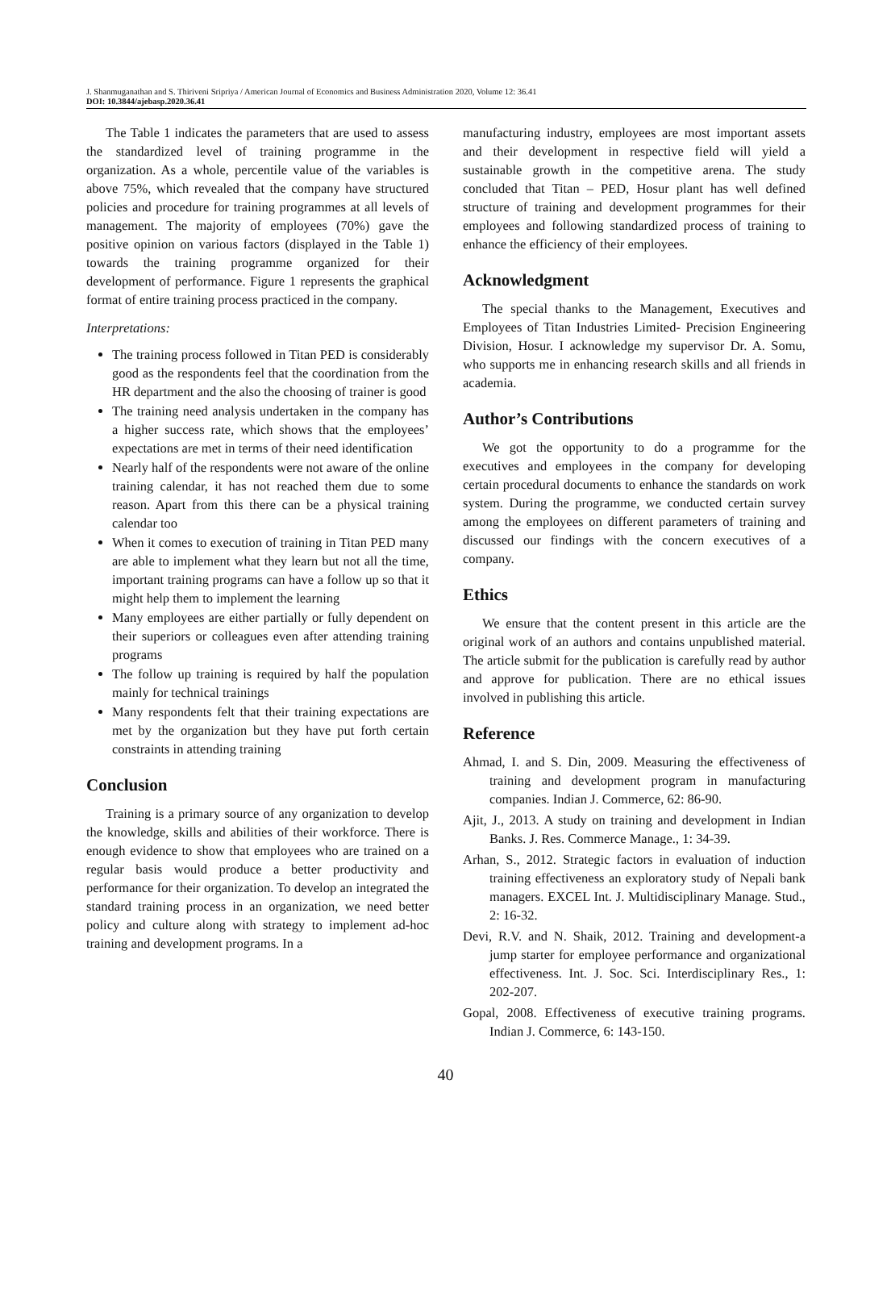J. Shanmuganathan and S. Thiriveni Sripriya / American Journal of Economics and Business Administration 2020, Volume 12: 36.41
DOI: 10.3844/ajebasp.2020.36.41
The Table 1 indicates the parameters that are used to assess the standardized level of training programme in the organization. As a whole, percentile value of the variables is above 75%, which revealed that the company have structured policies and procedure for training programmes at all levels of management. The majority of employees (70%) gave the positive opinion on various factors (displayed in the Table 1) towards the training programme organized for their development of performance. Figure 1 represents the graphical format of entire training process practiced in the company.
Interpretations:
The training process followed in Titan PED is considerably good as the respondents feel that the coordination from the HR department and the also the choosing of trainer is good
The training need analysis undertaken in the company has a higher success rate, which shows that the employees’ expectations are met in terms of their need identification
Nearly half of the respondents were not aware of the online training calendar, it has not reached them due to some reason. Apart from this there can be a physical training calendar too
When it comes to execution of training in Titan PED many are able to implement what they learn but not all the time, important training programs can have a follow up so that it might help them to implement the learning
Many employees are either partially or fully dependent on their superiors or colleagues even after attending training programs
The follow up training is required by half the population mainly for technical trainings
Many respondents felt that their training expectations are met by the organization but they have put forth certain constraints in attending training
Conclusion
Training is a primary source of any organization to develop the knowledge, skills and abilities of their workforce. There is enough evidence to show that employees who are trained on a regular basis would produce a better productivity and performance for their organization. To develop an integrated the standard training process in an organization, we need better policy and culture along with strategy to implement ad-hoc training and development programs. In a
manufacturing industry, employees are most important assets and their development in respective field will yield a sustainable growth in the competitive arena. The study concluded that Titan – PED, Hosur plant has well defined structure of training and development programmes for their employees and following standardized process of training to enhance the efficiency of their employees.
Acknowledgment
The special thanks to the Management, Executives and Employees of Titan Industries Limited- Precision Engineering Division, Hosur. I acknowledge my supervisor Dr. A. Somu, who supports me in enhancing research skills and all friends in academia.
Author’s Contributions
We got the opportunity to do a programme for the executives and employees in the company for developing certain procedural documents to enhance the standards on work system. During the programme, we conducted certain survey among the employees on different parameters of training and discussed our findings with the concern executives of a company.
Ethics
We ensure that the content present in this article are the original work of an authors and contains unpublished material. The article submit for the publication is carefully read by author and approve for publication. There are no ethical issues involved in publishing this article.
Reference
Ahmad, I. and S. Din, 2009. Measuring the effectiveness of training and development program in manufacturing companies. Indian J. Commerce, 62: 86-90.
Ajit, J., 2013. A study on training and development in Indian Banks. J. Res. Commerce Manage., 1: 34-39.
Arhan, S., 2012. Strategic factors in evaluation of induction training effectiveness an exploratory study of Nepali bank managers. EXCEL Int. J. Multidisciplinary Manage. Stud., 2: 16-32.
Devi, R.V. and N. Shaik, 2012. Training and development-a jump starter for employee performance and organizational effectiveness. Int. J. Soc. Sci. Interdisciplinary Res., 1: 202-207.
Gopal, 2008. Effectiveness of executive training programs. Indian J. Commerce, 6: 143-150.
40